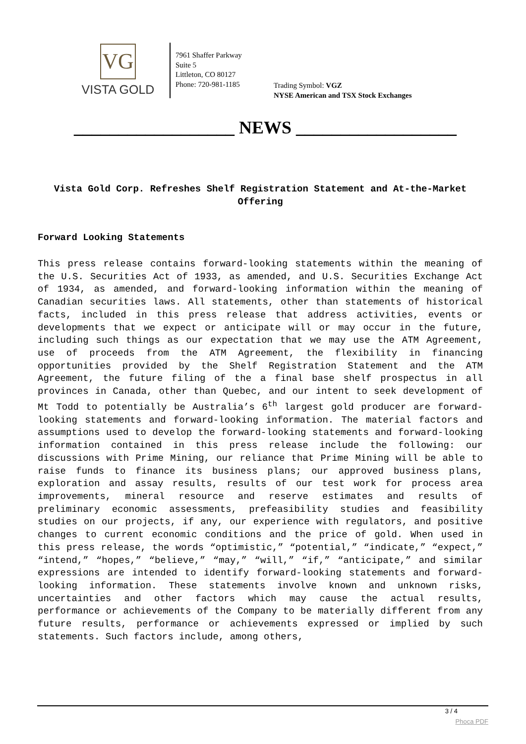VG
VISTA GOLD
7961 Shaffer Parkway
Suite 5
Littleton, CO 80127
Phone: 720-981-1185
Trading Symbol: VGZ
NYSE American and TSX Stock Exchanges
__________________ NEWS __________________
Vista Gold Corp. Refreshes Shelf Registration Statement and At-the-Market Offering
Forward Looking Statements
This press release contains forward-looking statements within the meaning of the U.S. Securities Act of 1933, as amended, and U.S. Securities Exchange Act of 1934, as amended, and forward-looking information within the meaning of Canadian securities laws. All statements, other than statements of historical facts, included in this press release that address activities, events or developments that we expect or anticipate will or may occur in the future, including such things as our expectation that we may use the ATM Agreement, use of proceeds from the ATM Agreement, the flexibility in financing opportunities provided by the Shelf Registration Statement and the ATM Agreement, the future filing of the a final base shelf prospectus in all provinces in Canada, other than Quebec, and our intent to seek development of Mt Todd to potentially be Australia’s 6<sup>th</sup> largest gold producer are forward-looking statements and forward-looking information. The material factors and assumptions used to develop the forward-looking statements and forward-looking information contained in this press release include the following: our discussions with Prime Mining, our reliance that Prime Mining will be able to raise funds to finance its business plans; our approved business plans, exploration and assay results, results of our test work for process area improvements, mineral resource and reserve estimates and results of preliminary economic assessments, prefeasibility studies and feasibility studies on our projects, if any, our experience with regulators, and positive changes to current economic conditions and the price of gold. When used in this press release, the words “optimistic,” “potential,” “indicate,” “expect,” “intend,” “hopes,” “believe,” “may,” “will,” “if,” “anticipate,” and similar expressions are intended to identify forward-looking statements and forward-looking information. These statements involve known and unknown risks, uncertainties and other factors which may cause the actual results, performance or achievements of the Company to be materially different from any future results, performance or achievements expressed or implied by such statements. Such factors include, among others,
3 / 4
Phoca PDF